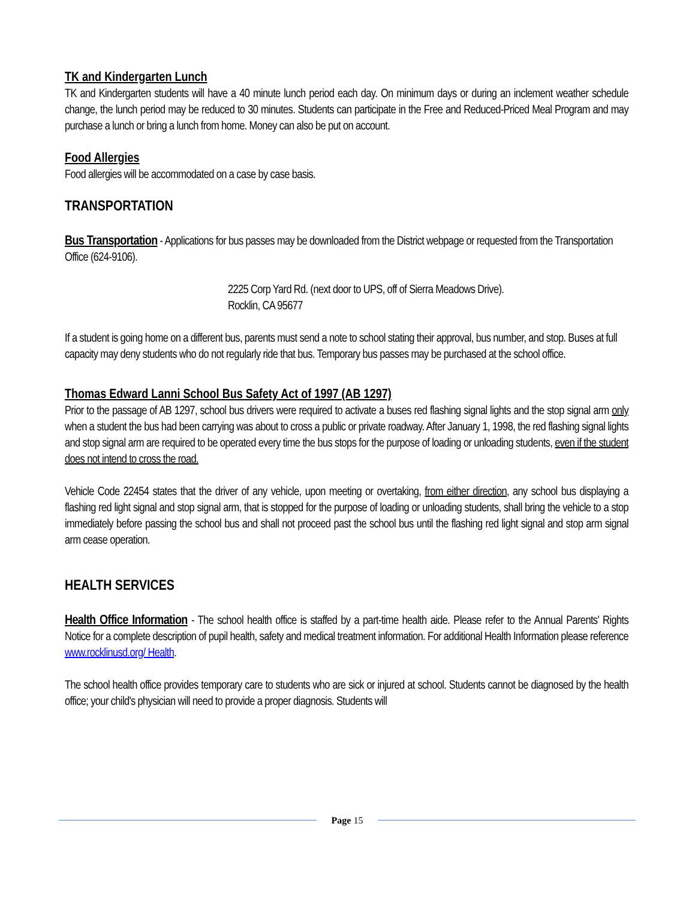TK and Kindergarten Lunch
TK and Kindergarten students will have a 40 minute lunch period each day. On minimum days or during an inclement weather schedule change, the lunch period may be reduced to 30 minutes. Students can participate in the Free and Reduced-Priced Meal Program and may purchase a lunch or bring a lunch from home. Money can also be put on account.
Food Allergies
Food allergies will be accommodated on a case by case basis.
TRANSPORTATION
Bus Transportation - Applications for bus passes may be downloaded from the District webpage or requested from the Transportation Office (624-9106).
2225 Corp Yard Rd. (next door to UPS, off of Sierra Meadows Drive).
Rocklin, CA 95677
If a student is going home on a different bus, parents must send a note to school stating their approval, bus number, and stop. Buses at full capacity may deny students who do not regularly ride that bus. Temporary bus passes may be purchased at the school office.
Thomas Edward Lanni School Bus Safety Act of 1997 (AB 1297)
Prior to the passage of AB 1297, school bus drivers were required to activate a buses red flashing signal lights and the stop signal arm only when a student the bus had been carrying was about to cross a public or private roadway. After January 1, 1998, the red flashing signal lights and stop signal arm are required to be operated every time the bus stops for the purpose of loading or unloading students, even if the student does not intend to cross the road.
Vehicle Code 22454 states that the driver of any vehicle, upon meeting or overtaking, from either direction, any school bus displaying a flashing red light signal and stop signal arm, that is stopped for the purpose of loading or unloading students, shall bring the vehicle to a stop immediately before passing the school bus and shall not proceed past the school bus until the flashing red light signal and stop arm signal arm cease operation.
HEALTH SERVICES
Health Office Information - The school health office is staffed by a part-time health aide. Please refer to the Annual Parents' Rights Notice for a complete description of pupil health, safety and medical treatment information. For additional Health Information please reference www.rocklinusd.org/ Health.
The school health office provides temporary care to students who are sick or injured at school. Students cannot be diagnosed by the health office; your child's physician will need to provide a proper diagnosis. Students will
Page 15